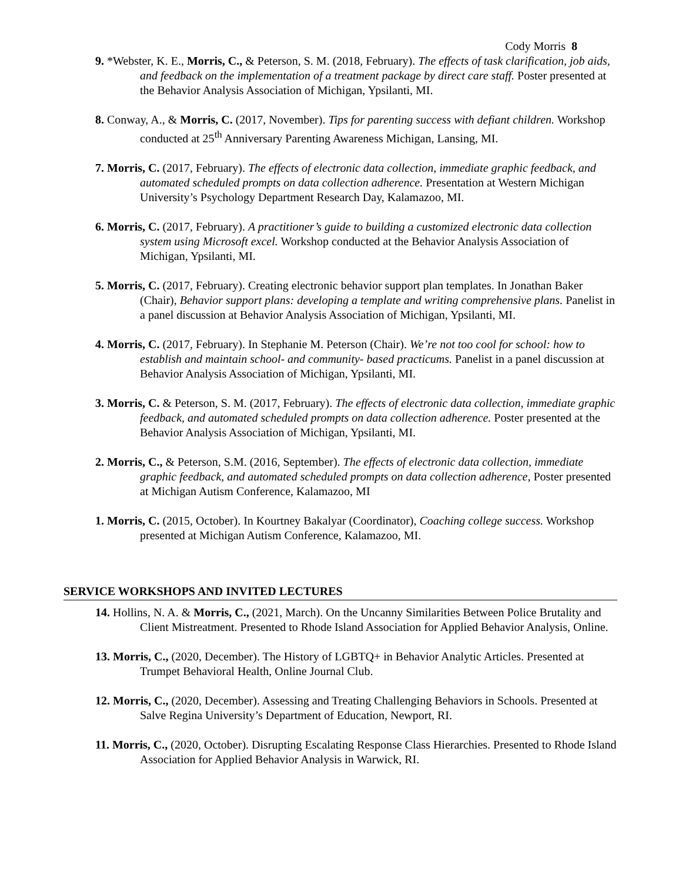Cody Morris 8
9. *Webster, K. E., Morris, C., & Peterson, S. M. (2018, February). The effects of task clarification, job aids, and feedback on the implementation of a treatment package by direct care staff. Poster presented at the Behavior Analysis Association of Michigan, Ypsilanti, MI.
8. Conway, A., & Morris, C. (2017, November). Tips for parenting success with defiant children. Workshop conducted at 25<sup>th</sup> Anniversary Parenting Awareness Michigan, Lansing, MI.
7. Morris, C. (2017, February). The effects of electronic data collection, immediate graphic feedback, and automated scheduled prompts on data collection adherence. Presentation at Western Michigan University’s Psychology Department Research Day, Kalamazoo, MI.
6. Morris, C. (2017, February). A practitioner’s guide to building a customized electronic data collection system using Microsoft excel. Workshop conducted at the Behavior Analysis Association of Michigan, Ypsilanti, MI.
5. Morris, C. (2017, February). Creating electronic behavior support plan templates. In Jonathan Baker (Chair), Behavior support plans: developing a template and writing comprehensive plans. Panelist in a panel discussion at Behavior Analysis Association of Michigan, Ypsilanti, MI.
4. Morris, C. (2017, February). In Stephanie M. Peterson (Chair). We’re not too cool for school: how to establish and maintain school- and community- based practicums. Panelist in a panel discussion at Behavior Analysis Association of Michigan, Ypsilanti, MI.
3. Morris, C. & Peterson, S. M. (2017, February). The effects of electronic data collection, immediate graphic feedback, and automated scheduled prompts on data collection adherence. Poster presented at the Behavior Analysis Association of Michigan, Ypsilanti, MI.
2. Morris, C., & Peterson, S.M. (2016, September). The effects of electronic data collection, immediate graphic feedback, and automated scheduled prompts on data collection adherence, Poster presented at Michigan Autism Conference, Kalamazoo, MI
1. Morris, C. (2015, October). In Kourtney Bakalyar (Coordinator), Coaching college success. Workshop presented at Michigan Autism Conference, Kalamazoo, MI.
SERVICE WORKSHOPS AND INVITED LECTURES
14. Hollins, N. A. & Morris, C., (2021, March). On the Uncanny Similarities Between Police Brutality and Client Mistreatment. Presented to Rhode Island Association for Applied Behavior Analysis, Online.
13. Morris, C., (2020, December). The History of LGBTQ+ in Behavior Analytic Articles. Presented at Trumpet Behavioral Health, Online Journal Club.
12. Morris, C., (2020, December). Assessing and Treating Challenging Behaviors in Schools. Presented at Salve Regina University’s Department of Education, Newport, RI.
11. Morris, C., (2020, October). Disrupting Escalating Response Class Hierarchies. Presented to Rhode Island Association for Applied Behavior Analysis in Warwick, RI.